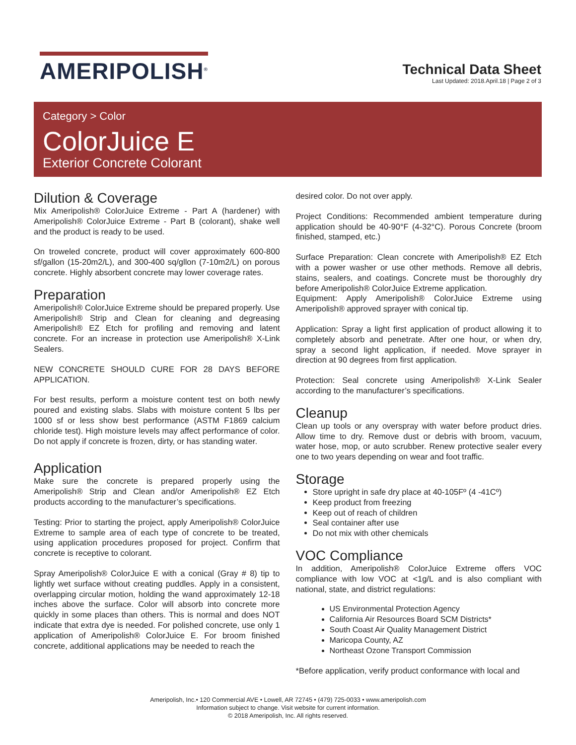AMERIPOLISH<sup>®</sup>
Technical Data Sheet
Last Updated: 2018.April.18 | Page 2 of 3
Category > Color
ColorJuice E
Exterior Concrete Colorant
Dilution & Coverage
Mix Ameripolish® ColorJuice Extreme - Part A (hardener) with Ameripolish® ColorJuice Extreme - Part B (colorant), shake well and the product is ready to be used.
On troweled concrete, product will cover approximately 600-800 sf/gallon (15-20m2/L), and 300-400 sq/gllon (7-10m2/L) on porous concrete. Highly absorbent concrete may lower coverage rates.
Preparation
Ameripolish® ColorJuice Extreme should be prepared properly. Use Ameripolish® Strip and Clean for cleaning and degreasing Ameripolish® EZ Etch for profiling and removing and latent concrete. For an increase in protection use Ameripolish® X-Link Sealers.
NEW CONCRETE SHOULD CURE FOR 28 DAYS BEFORE APPLICATION.
For best results, perform a moisture content test on both newly poured and existing slabs. Slabs with moisture content 5 lbs per 1000 sf or less show best performance (ASTM F1869 calcium chloride test). High moisture levels may affect performance of color. Do not apply if concrete is frozen, dirty, or has standing water.
Application
Make sure the concrete is prepared properly using the Ameripolish® Strip and Clean and/or Ameripolish® EZ Etch products according to the manufacturer’s specifications.
Testing: Prior to starting the project, apply Ameripolish® ColorJuice Extreme to sample area of each type of concrete to be treated, using application procedures proposed for project. Confirm that concrete is receptive to colorant.
Spray Ameripolish® ColorJuice E with a conical (Gray # 8) tip to lightly wet surface without creating puddles. Apply in a consistent, overlapping circular motion, holding the wand approximately 12-18 inches above the surface. Color will absorb into concrete more quickly in some places than others. This is normal and does NOT indicate that extra dye is needed. For polished concrete, use only 1 application of Ameripolish® ColorJuice E. For broom finished concrete, additional applications may be needed to reach the
desired color. Do not over apply.
Project Conditions: Recommended ambient temperature during application should be 40-90°F (4-32°C). Porous Concrete (broom finished, stamped, etc.)
Surface Preparation: Clean concrete with Ameripolish® EZ Etch with a power washer or use other methods. Remove all debris, stains, sealers, and coatings. Concrete must be thoroughly dry before Ameripolish® ColorJuice Extreme application.
Equipment: Apply Ameripolish® ColorJuice Extreme using Ameripolish® approved sprayer with conical tip.
Application: Spray a light first application of product allowing it to completely absorb and penetrate. After one hour, or when dry, spray a second light application, if needed. Move sprayer in direction at 90 degrees from first application.
Protection: Seal concrete using Ameripolish® X-Link Sealer according to the manufacturer’s specifications.
Cleanup
Clean up tools or any overspray with water before product dries. Allow time to dry. Remove dust or debris with broom, vacuum, water hose, mop, or auto scrubber. Renew protective sealer every one to two years depending on wear and foot traffic.
Storage
Store upright in safe dry place at 40-105Fº (4 -41Cº)
Keep product from freezing
Keep out of reach of children
Seal container after use
Do not mix with other chemicals
VOC Compliance
In addition, Ameripolish® ColorJuice Extreme offers VOC compliance with low VOC at <1g/L and is also compliant with national, state, and district regulations:
US Environmental Protection Agency
California Air Resources Board SCM Districts*
South Coast Air Quality Management District
Maricopa County, AZ
Northeast Ozone Transport Commission
*Before application, verify product conformance with local and
Ameripolish, Inc.• 120 Commercial AVE • Lowell, AR 72745 • (479) 725-0033 • www.ameripolish.com
Information subject to change. Visit website for current information.
© 2018 Ameripolish, Inc. All rights reserved.